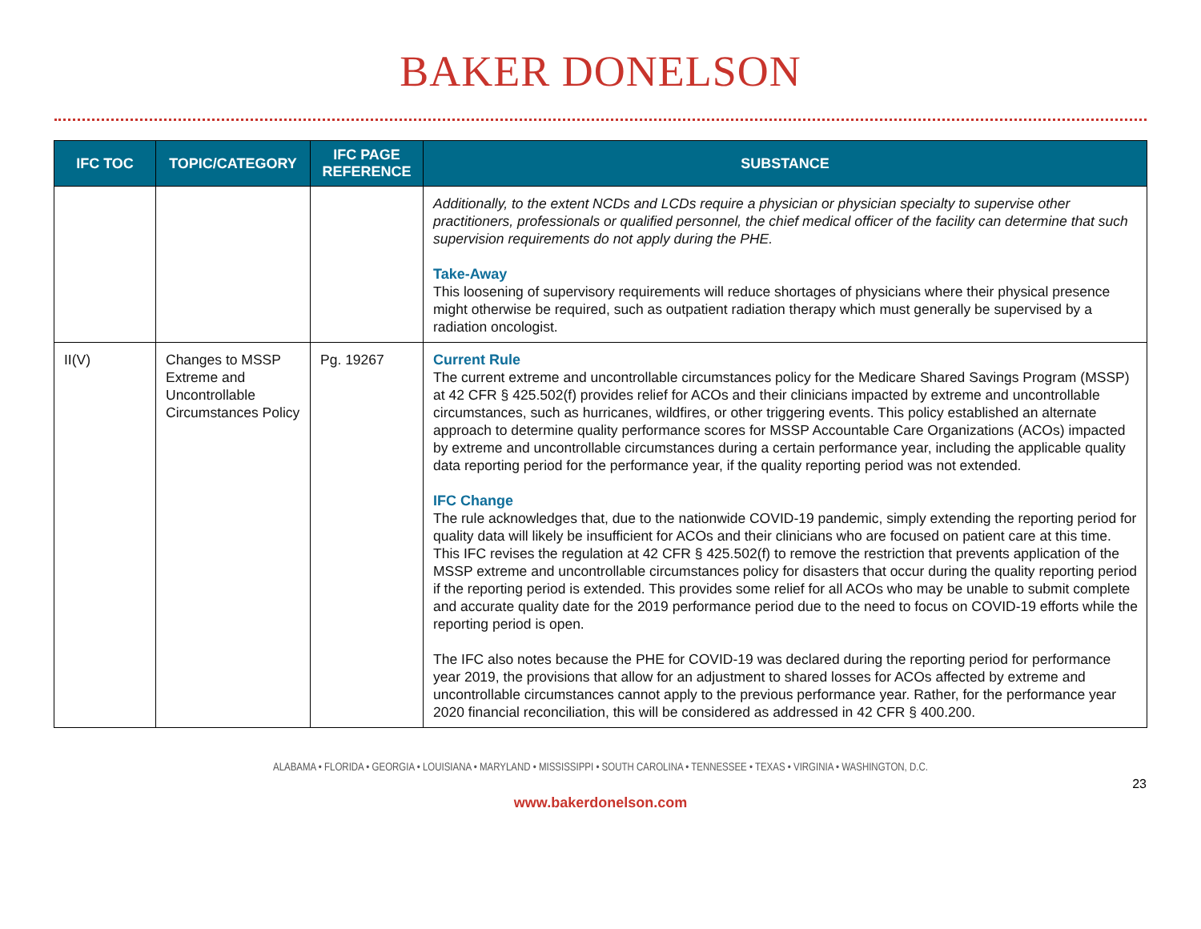BAKER DONELSON
| IFC TOC | TOPIC/CATEGORY | IFC PAGE REFERENCE | SUBSTANCE |
| --- | --- | --- | --- |
| | | | Additionally, to the extent NCDs and LCDs require a physician or physician specialty to supervise other practitioners, professionals or qualified personnel, the chief medical officer of the facility can determine that such supervision requirements do not apply during the PHE. Take-Away This loosening of supervisory requirements will reduce shortages of physicians where their physical presence might otherwise be required, such as outpatient radiation therapy which must generally be supervised by a radiation oncologist. |
| II(V) | Changes to MSSP Extreme and Uncontrollable Circumstances Policy | Pg. 19267 | Current Rule The current extreme and uncontrollable circumstances policy for the Medicare Shared Savings Program (MSSP) at 42 CFR § 425.502(f) provides relief for ACOs and their clinicians impacted by extreme and uncontrollable circumstances, such as hurricanes, wildfires, or other triggering events. This policy established an alternate approach to determine quality performance scores for MSSP Accountable Care Organizations (ACOs) impacted by extreme and uncontrollable circumstances during a certain performance year, including the applicable quality data reporting period for the performance year, if the quality reporting period was not extended. IFC Change The rule acknowledges that, due to the nationwide COVID-19 pandemic, simply extending the reporting period for quality data will likely be insufficient for ACOs and their clinicians who are focused on patient care at this time. This IFC revises the regulation at 42 CFR § 425.502(f) to remove the restriction that prevents application of the MSSP extreme and uncontrollable circumstances policy for disasters that occur during the quality reporting period if the reporting period is extended. This provides some relief for all ACOs who may be unable to submit complete and accurate quality date for the 2019 performance period due to the need to focus on COVID-19 efforts while the reporting period is open. The IFC also notes because the PHE for COVID-19 was declared during the reporting period for performance year 2019, the provisions that allow for an adjustment to shared losses for ACOs affected by extreme and uncontrollable circumstances cannot apply to the previous performance year. Rather, for the performance year 2020 financial reconciliation, this will be considered as addressed in 42 CFR § 400.200. |
ALABAMA • FLORIDA • GEORGIA • LOUISIANA • MARYLAND • MISSISSIPPI • SOUTH CAROLINA • TENNESSEE • TEXAS • VIRGINIA • WASHINGTON, D.C.
23
www.bakerdonelson.com